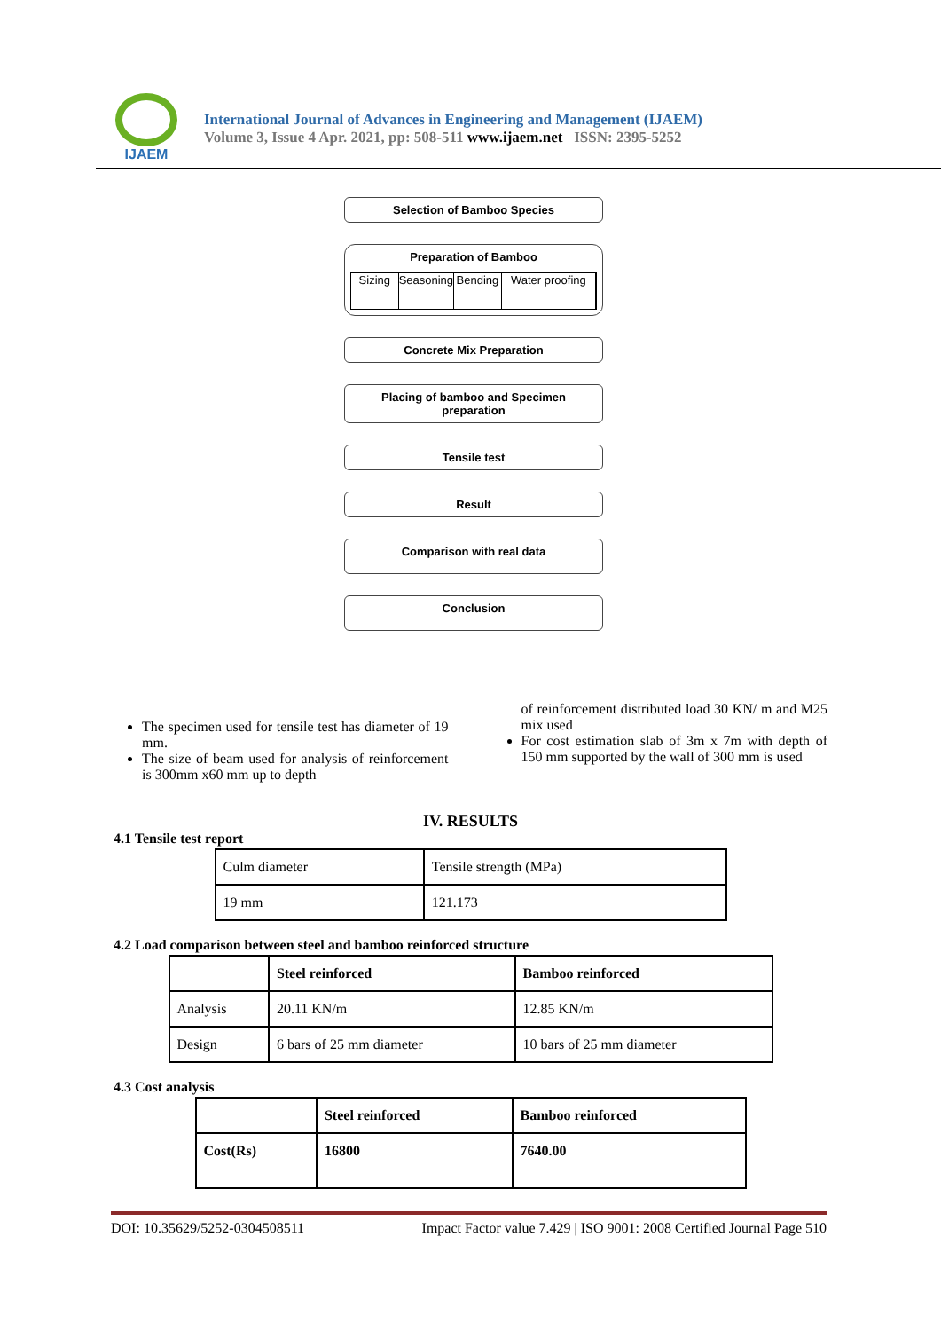IJAEM
International Journal of Advances in Engineering and Management (IJAEM)
Volume 3, Issue 4 Apr. 2021, pp: 508-511 www.ijaem.net ISSN: 2395-5252
Selection of Bamboo Species
Preparation of Bamboo
Sizing Seasoning Bending Water proofing
Concrete Mix Preparation
Placing of bamboo and Specimen preparation
Tensile test
Result
Comparison with real data
Conclusion
The specimen used for tensile test has diameter of 19 mm.
The size of beam used for analysis of reinforcement is 300mm x60 mm up to depth
of reinforcement distributed load 30 KN/ m and M25 mix used
For cost estimation slab of 3m x 7m with depth of 150 mm supported by the wall of 300 mm is used
IV. RESULTS
4.1 Tensile test report
| Culm diameter | Tensile strength (MPa) |
| 19 mm | 121.173 |
4.2 Load comparison between steel and bamboo reinforced structure
| | Steel reinforced | Bamboo reinforced |
| --- | --- | --- |
| Analysis | 20.11 KN/m | 12.85 KN/m |
| Design | 6 bars of 25 mm diameter | 10 bars of 25 mm diameter |
4.3 Cost analysis
| | Steel reinforced | Bamboo reinforced |
| --- | --- | --- |
| Cost(Rs) | 16800 | 7640.00 |
DOI: 10.35629/5252-0304508511 Impact Factor value 7.429 | ISO 9001: 2008 Certified Journal Page 510